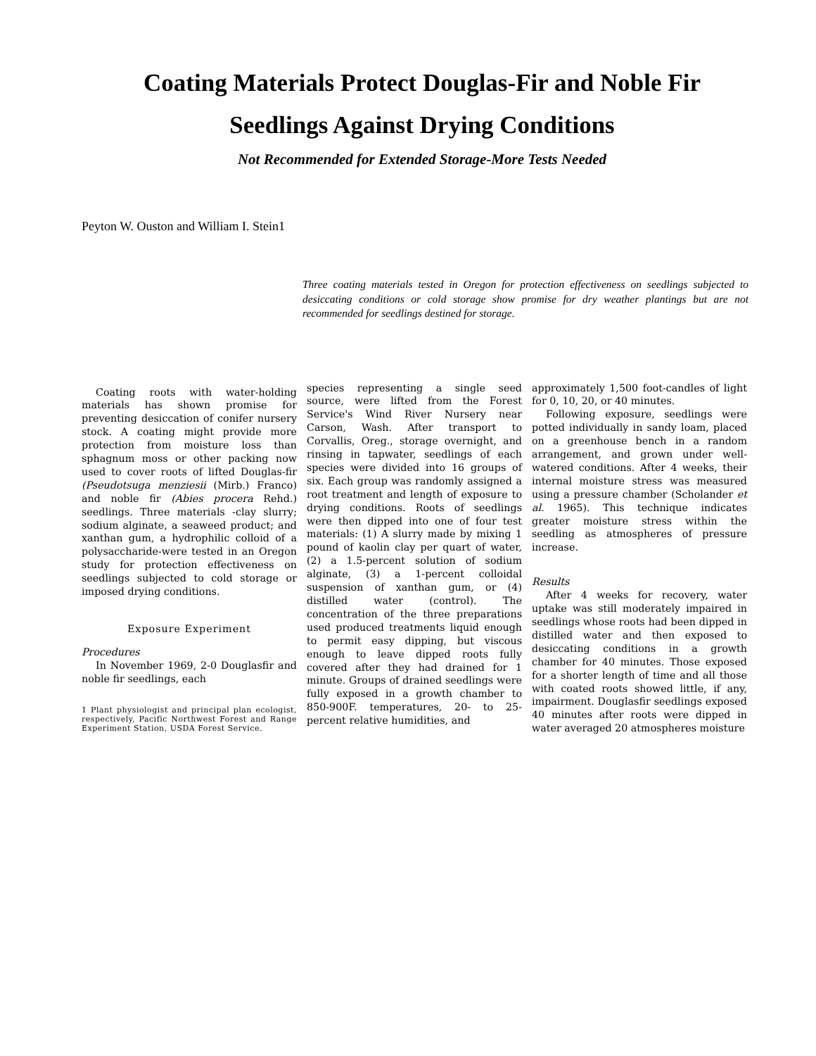Coating Materials Protect Douglas-Fir and Noble Fir Seedlings Against Drying Conditions
Not Recommended for Extended Storage-More Tests Needed
Peyton W. Ouston and William I. Stein1
Three coating materials tested in Oregon for protection effectiveness on seedlings subjected to desiccating conditions or cold storage show promise for dry weather plantings but are not recommended for seedlings destined for storage.
Coating roots with water-holding materials has shown promise for preventing desiccation of conifer nursery stock. A coating might provide more protection from moisture loss than sphagnum moss or other packing now used to cover roots of lifted Douglas-fir (Pseudotsuga menziesii (Mirb.) Franco) and noble fir (Abies procera Rehd.) seedlings. Three materials -clay slurry; sodium alginate, a seaweed product; and xanthan gum, a hydrophilic colloid of a polysaccharide-were tested in an Oregon study for protection effectiveness on seedlings subjected to cold storage or imposed drying conditions.
Exposure Experiment
Procedures
In November 1969, 2-0 Douglasfir and noble fir seedlings, each
1 Plant physiologist and principal plan ecologist, respectively, Pacific Northwest Forest and Range Experiment Station, USDA Forest Service.
species representing a single seed source, were lifted from the Forest Service's Wind River Nursery near Carson, Wash. After transport to Corvallis, Oreg., storage overnight, and rinsing in tapwater, seedlings of each species were divided into 16 groups of six. Each group was randomly assigned a root treatment and length of exposure to drying conditions. Roots of seedlings were then dipped into one of four test materials: (1) A slurry made by mixing 1 pound of kaolin clay per quart of water, (2) a 1.5-percent solution of sodium alginate, (3) a 1-percent colloidal suspension of xanthan gum, or (4) distilled water (control). The concentration of the three preparations used produced treatments liquid enough to permit easy dipping, but viscous enough to leave dipped roots fully covered after they had drained for 1 minute. Groups of drained seedlings were fully exposed in a growth chamber to 850-900F. temperatures, 20- to 25-percent relative humidities, and
approximately 1,500 foot-candles of light for 0, 10, 20, or 40 minutes.
Following exposure, seedlings were potted individually in sandy loam, placed on a greenhouse bench in a random arrangement, and grown under well-watered conditions. After 4 weeks, their internal moisture stress was measured using a pressure chamber (Scholander et al. 1965). This technique indicates greater moisture stress within the seedling as atmospheres of pressure increase.
Results
After 4 weeks for recovery, water uptake was still moderately impaired in seedlings whose roots had been dipped in distilled water and then exposed to desiccating conditions in a growth chamber for 40 minutes. Those exposed for a shorter length of time and all those with coated roots showed little, if any, impairment. Douglasfir seedlings exposed 40 minutes after roots were dipped in water averaged 20 atmospheres moisture